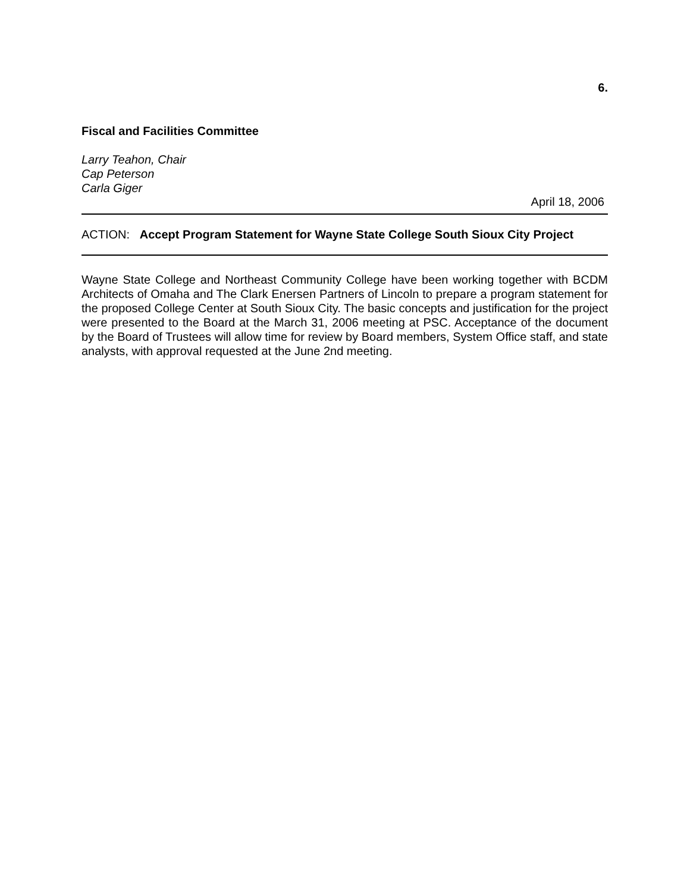6.
Fiscal and Facilities Committee
Larry Teahon, Chair
Cap Peterson
Carla Giger
April 18, 2006
ACTION: Accept Program Statement for Wayne State College South Sioux City Project
Wayne State College and Northeast Community College have been working together with BCDM Architects of Omaha and The Clark Enersen Partners of Lincoln to prepare a program statement for the proposed College Center at South Sioux City. The basic concepts and justification for the project were presented to the Board at the March 31, 2006 meeting at PSC. Acceptance of the document by the Board of Trustees will allow time for review by Board members, System Office staff, and state analysts, with approval requested at the June 2nd meeting.